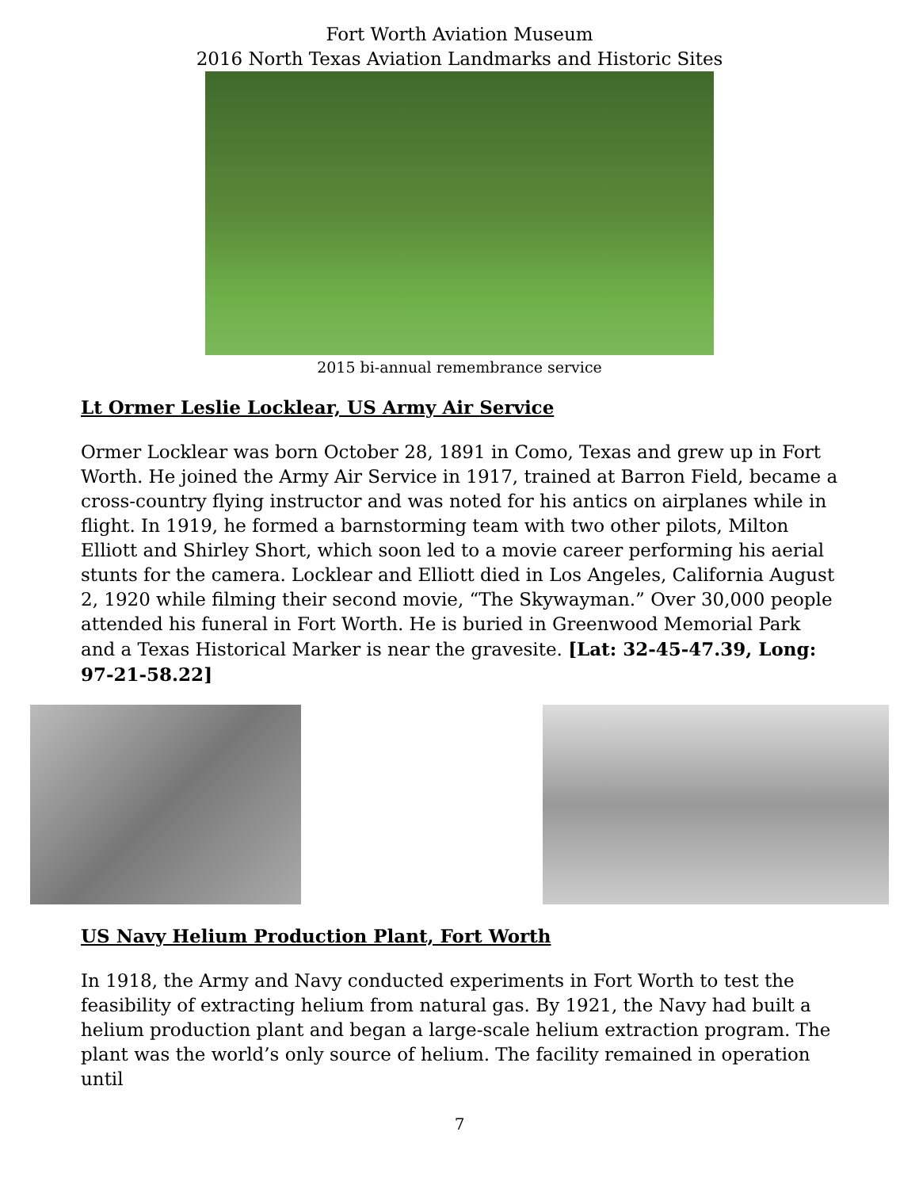Fort Worth Aviation Museum
2016 North Texas Aviation Landmarks and Historic Sites
2015 bi-annual remembrance service
Lt Ormer Leslie Locklear, US Army Air Service
Ormer Locklear was born October 28, 1891 in Como, Texas and grew up in Fort Worth. He joined the Army Air Service in 1917, trained at Barron Field, became a cross-country flying instructor and was noted for his antics on airplanes while in flight. In 1919, he formed a barnstorming team with two other pilots, Milton Elliott and Shirley Short, which soon led to a movie career performing his aerial stunts for the camera. Locklear and Elliott died in Los Angeles, California August 2, 1920 while filming their second movie, “The Skywayman.” Over 30,000 people attended his funeral in Fort Worth. He is buried in Greenwood Memorial Park and a Texas Historical Marker is near the gravesite. [Lat: 32-45-47.39, Long: 97-21-58.22]
US Navy Helium Production Plant, Fort Worth
In 1918, the Army and Navy conducted experiments in Fort Worth to test the feasibility of extracting helium from natural gas. By 1921, the Navy had built a helium production plant and began a large-scale helium extraction program. The plant was the world’s only source of helium. The facility remained in operation until
7